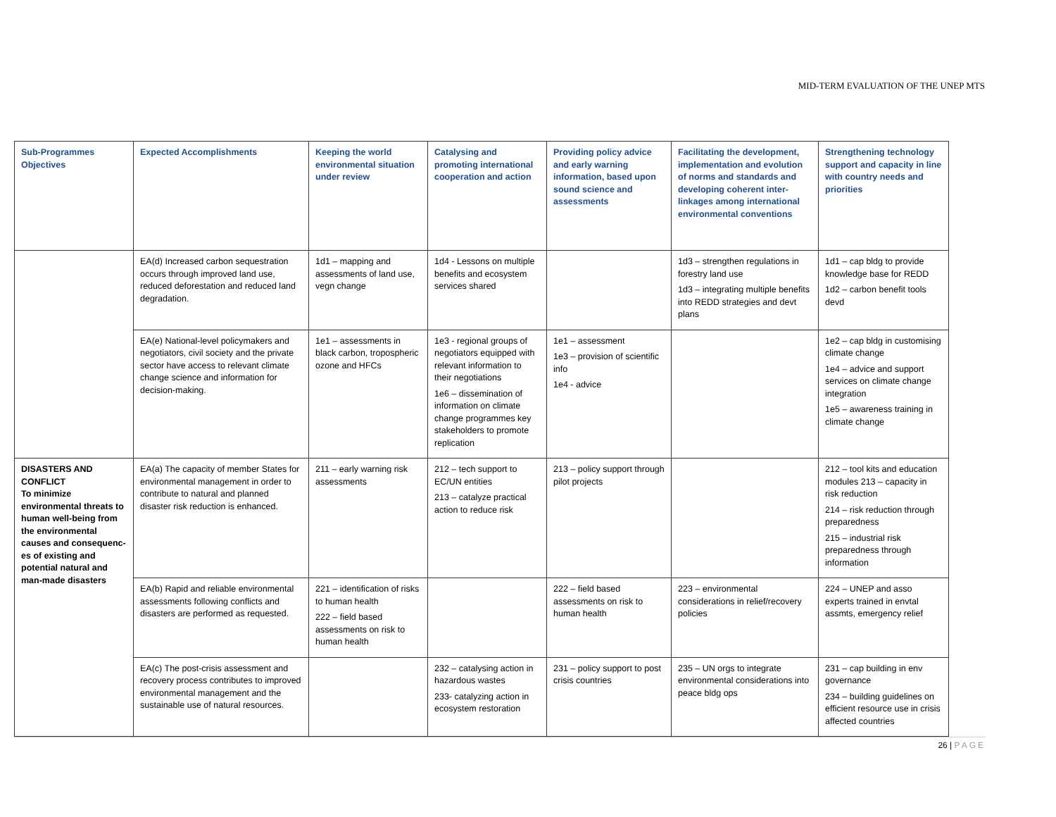MID-TERM EVALUATION OF THE UNEP MTS
| Sub-Programmes Objectives | Expected Accomplishments | Keeping the world environmental situation under review | Catalysing and promoting international cooperation and action | Providing policy advice and early warning information, based upon sound science and assessments | Facilitating the development, implementation and evolution of norms and standards and developing coherent inter-linkages among international environmental conventions | Strengthening technology support and capacity in line with country needs and priorities |
| --- | --- | --- | --- | --- | --- | --- |
| | EA(d) Increased carbon sequestration occurs through improved land use, reduced deforestation and reduced land degradation. | 1d1 – mapping and assessments of land use, vegn change | 1d4 - Lessons on multiple benefits and ecosystem services shared | | 1d3 – strengthen regulations in forestry land use 1d3 – integrating multiple benefits into REDD strategies and devt plans | 1d1 – cap bldg to provide knowledge base for REDD 1d2 – carbon benefit tools devd |
| | EA(e) National-level policymakers and negotiators, civil society and the private sector have access to relevant climate change science and information for decision-making. | 1e1 – assessments in black carbon, tropospheric ozone and HFCs | 1e3 - regional groups of negotiators equipped with relevant information to their negotiations 1e6 – dissemination of information on climate change programmes key stakeholders to promote replication | 1e1 – assessment 1e3 – provision of scientific info 1e4 - advice | | 1e2 – cap bldg in customising climate change 1e4 – advice and support services on climate change integration 1e5 – awareness training in climate change |
| DISASTERS AND CONFLICT To minimize environmental threats to human well-being from the environmental causes and consequenc-es of existing and potential natural and man-made disasters | EA(a) The capacity of member States for environmental management in order to contribute to natural and planned disaster risk reduction is enhanced. | 211 – early warning risk assessments | 212 – tech support to EC/UN entities 213 – catalyze practical action to reduce risk | 213 – policy support through pilot projects | | 212 – tool kits and education modules 213 – capacity in risk reduction 214 – risk reduction through preparedness 215 – industrial risk preparedness through information |
| | EA(b) Rapid and reliable environmental assessments following conflicts and disasters are performed as requested. | 221 – identification of risks to human health 222 – field based assessments on risk to human health | | 222 – field based assessments on risk to human health | 223 – environmental considerations in relief/recovery policies | 224 – UNEP and asso experts trained in envtal assmts, emergency relief |
| | EA(c) The post-crisis assessment and recovery process contributes to improved environmental management and the sustainable use of natural resources. | | 232 – catalysing action in hazardous wastes 233- catalyzing action in ecosystem restoration | 231 – policy support to post crisis countries | 235 – UN orgs to integrate environmental considerations into peace bldg ops | 231 – cap building in env governance 234 – building guidelines on efficient resource use in crisis affected countries |
26 | PAGE